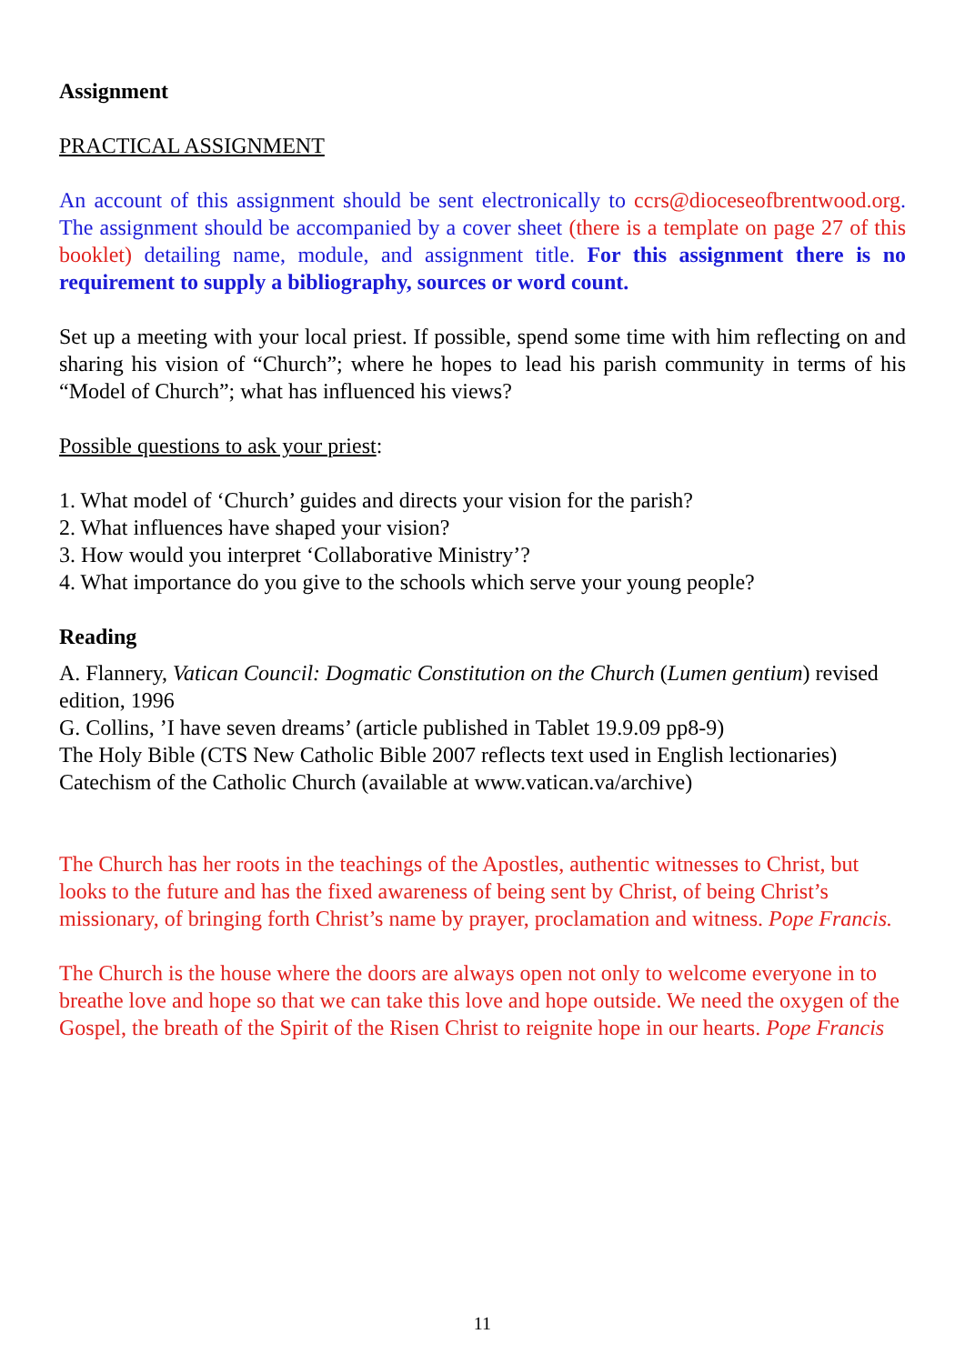Assignment
PRACTICAL ASSIGNMENT
An account of this assignment should be sent electronically to ccrs@dioceseofbrentwood.org. The assignment should be accompanied by a cover sheet (there is a template on page 27 of this booklet) detailing name, module, and assignment title. For this assignment there is no requirement to supply a bibliography, sources or word count.
Set up a meeting with your local priest. If possible, spend some time with him reflecting on and sharing his vision of “Church”; where he hopes to lead his parish community in terms of his “Model of Church”; what has influenced his views?
Possible questions to ask your priest:
1. What model of ‘Church’ guides and directs your vision for the parish?
2. What influences have shaped your vision?
3. How would you interpret ‘Collaborative Ministry’?
4. What importance do you give to the schools which serve your young people?
Reading
A. Flannery, Vatican Council: Dogmatic Constitution on the Church (Lumen gentium) revised edition, 1996
G. Collins, ’I have seven dreams’ (article published in Tablet 19.9.09 pp8-9)
The Holy Bible (CTS New Catholic Bible 2007 reflects text used in English lectionaries)
Catechism of the Catholic Church (available at www.vatican.va/archive)
The Church has her roots in the teachings of the Apostles, authentic witnesses to Christ, but looks to the future and has the fixed awareness of being sent by Christ, of being Christ’s missionary, of bringing forth Christ’s name by prayer, proclamation and witness. Pope Francis.
The Church is the house where the doors are always open not only to welcome everyone in to breathe love and hope so that we can take this love and hope outside. We need the oxygen of the Gospel, the breath of the Spirit of the Risen Christ to reignite hope in our hearts. Pope Francis
11